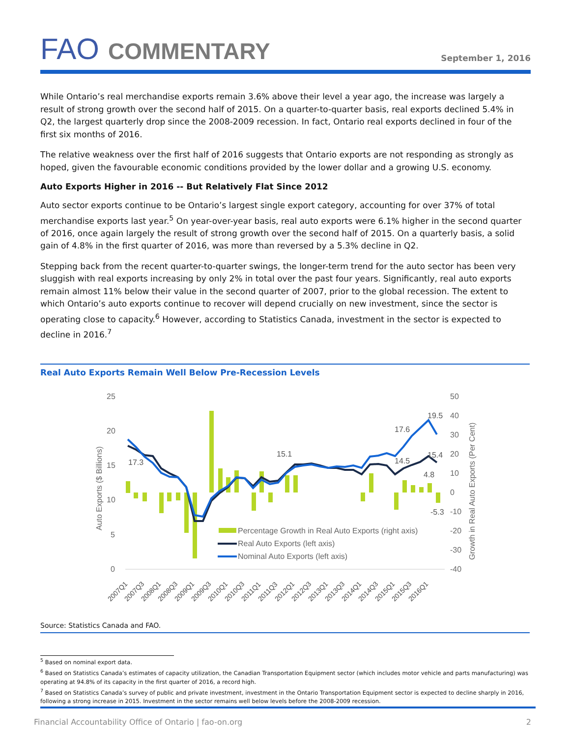FAO COMMENTARY
September 1, 2016
While Ontario’s real merchandise exports remain 3.6% above their level a year ago, the increase was largely a result of strong growth over the second half of 2015. On a quarter-to-quarter basis, real exports declined 5.4% in Q2, the largest quarterly drop since the 2008-2009 recession. In fact, Ontario real exports declined in four of the first six months of 2016.
The relative weakness over the first half of 2016 suggests that Ontario exports are not responding as strongly as hoped, given the favourable economic conditions provided by the lower dollar and a growing U.S. economy.
Auto Exports Higher in 2016 -- But Relatively Flat Since 2012
Auto sector exports continue to be Ontario’s largest single export category, accounting for over 37% of total merchandise exports last year.<sup>5</sup> On year-over-year basis, real auto exports were 6.1% higher in the second quarter of 2016, once again largely the result of strong growth over the second half of 2015. On a quarterly basis, a solid gain of 4.8% in the first quarter of 2016, was more than reversed by a 5.3% decline in Q2.
Stepping back from the recent quarter-to-quarter swings, the longer-term trend for the auto sector has been very sluggish with real exports increasing by only 2% in total over the past four years. Significantly, real auto exports remain almost 11% below their value in the second quarter of 2007, prior to the global recession. The extent to which Ontario’s auto exports continue to recover will depend crucially on new investment, since the sector is operating close to capacity.<sup>6</sup> However, according to Statistics Canada, investment in the sector is expected to decline in 2016.<sup>7</sup>
Real Auto Exports Remain Well Below Pre-Recession Levels
25
20
15
10
5
0
50
40
30
20
10
0
-10
-20
-30
-40
Auto Exports ($ Billions)
Growth in Real Auto Exports (Per Cent)
17.3
15.1
17.6
14.5
19.5
15.4
4.8
-5.3
Percentage Growth in Real Auto Exports (right axis)
Real Auto Exports (left axis)
Nominal Auto Exports (left axis)
2007Q1
2007Q3
2008Q1
2008Q3
2009Q1
2009Q3
2010Q1
2010Q3
2011Q1
2011Q3
2012Q1
2012Q3
2013Q1
2013Q3
2014Q1
2014Q3
2015Q1
2015Q3
2016Q1
Source: Statistics Canada and FAO.
<sup>5</sup> Based on nominal export data.
<sup>6</sup> Based on Statistics Canada’s estimates of capacity utilization, the Canadian Transportation Equipment sector (which includes motor vehicle and parts manufacturing) was operating at 94.8% of its capacity in the first quarter of 2016, a record high.
<sup>7</sup> Based on Statistics Canada’s survey of public and private investment, investment in the Ontario Transportation Equipment sector is expected to decline sharply in 2016, following a strong increase in 2015. Investment in the sector remains well below levels before the 2008-2009 recession.
Financial Accountability Office of Ontario | fao-on.org 2